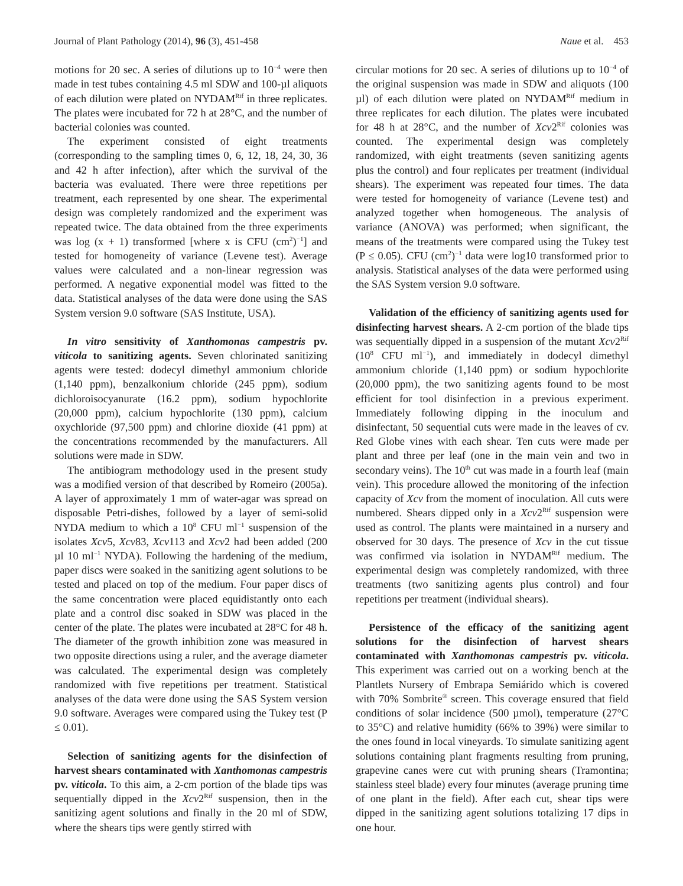Journal of Plant Pathology (2014), 96 (3), 451-458 Naue et al. 453
motions for 20 sec. A series of dilutions up to 10<sup>−4</sup> were then made in test tubes containing 4.5 ml SDW and 100-µl aliquots of each dilution were plated on NYDAM<sup>Rif</sup> in three replicates. The plates were incubated for 72 h at 28°C, and the number of bacterial colonies was counted.
The experiment consisted of eight treatments (corresponding to the sampling times 0, 6, 12, 18, 24, 30, 36 and 42 h after infection), after which the survival of the bacteria was evaluated. There were three repetitions per treatment, each represented by one shear. The experimental design was completely randomized and the experiment was repeated twice. The data obtained from the three experiments was log (x + 1) transformed [where x is CFU (cm<sup>2</sup>)<sup>−1</sup>] and tested for homogeneity of variance (Levene test). Average values were calculated and a non-linear regression was performed. A negative exponential model was fitted to the data. Statistical analyses of the data were done using the SAS System version 9.0 software (SAS Institute, USA).
In vitro sensitivity of Xanthomonas campestris pv. viticola to sanitizing agents. Seven chlorinated sanitizing agents were tested: dodecyl dimethyl ammonium chloride (1,140 ppm), benzalkonium chloride (245 ppm), sodium dichloroisocyanurate (16.2 ppm), sodium hypochlorite (20,000 ppm), calcium hypochlorite (130 ppm), calcium oxychloride (97,500 ppm) and chlorine dioxide (41 ppm) at the concentrations recommended by the manufacturers. All solutions were made in SDW.
The antibiogram methodology used in the present study was a modified version of that described by Romeiro (2005a). A layer of approximately 1 mm of water-agar was spread on disposable Petri-dishes, followed by a layer of semi-solid NYDA medium to which a 10<sup>8</sup> CFU ml<sup>−1</sup> suspension of the isolates Xcv5, Xcv83, Xcv113 and Xcv2 had been added (200 µl 10 ml<sup>−1</sup> NYDA). Following the hardening of the medium, paper discs were soaked in the sanitizing agent solutions to be tested and placed on top of the medium. Four paper discs of the same concentration were placed equidistantly onto each plate and a control disc soaked in SDW was placed in the center of the plate. The plates were incubated at 28°C for 48 h. The diameter of the growth inhibition zone was measured in two opposite directions using a ruler, and the average diameter was calculated. The experimental design was completely randomized with five repetitions per treatment. Statistical analyses of the data were done using the SAS System version 9.0 software. Averages were compared using the Tukey test (P ≤ 0.01).
Selection of sanitizing agents for the disinfection of harvest shears contaminated with Xanthomonas campestris pv. viticola. To this aim, a 2-cm portion of the blade tips was sequentially dipped in the Xcv2<sup>Rif</sup> suspension, then in the sanitizing agent solutions and finally in the 20 ml of SDW, where the shears tips were gently stirred with
circular motions for 20 sec. A series of dilutions up to 10<sup>−4</sup> of the original suspension was made in SDW and aliquots (100 µl) of each dilution were plated on NYDAM<sup>Rif</sup> medium in three replicates for each dilution. The plates were incubated for 48 h at 28°C, and the number of Xcv2<sup>Rif</sup> colonies was counted. The experimental design was completely randomized, with eight treatments (seven sanitizing agents plus the control) and four replicates per treatment (individual shears). The experiment was repeated four times. The data were tested for homogeneity of variance (Levene test) and analyzed together when homogeneous. The analysis of variance (ANOVA) was performed; when significant, the means of the treatments were compared using the Tukey test (P ≤ 0.05). CFU (cm<sup>2</sup>)<sup>−1</sup> data were log10 transformed prior to analysis. Statistical analyses of the data were performed using the SAS System version 9.0 software.
Validation of the efficiency of sanitizing agents used for disinfecting harvest shears. A 2-cm portion of the blade tips was sequentially dipped in a suspension of the mutant Xcv2<sup>Rif</sup> (10<sup>8</sup> CFU ml<sup>−1</sup>), and immediately in dodecyl dimethyl ammonium chloride (1,140 ppm) or sodium hypochlorite (20,000 ppm), the two sanitizing agents found to be most efficient for tool disinfection in a previous experiment. Immediately following dipping in the inoculum and disinfectant, 50 sequential cuts were made in the leaves of cv. Red Globe vines with each shear. Ten cuts were made per plant and three per leaf (one in the main vein and two in secondary veins). The 10<sup>th</sup> cut was made in a fourth leaf (main vein). This procedure allowed the monitoring of the infection capacity of Xcv from the moment of inoculation. All cuts were numbered. Shears dipped only in a Xcv2<sup>Rif</sup> suspension were used as control. The plants were maintained in a nursery and observed for 30 days. The presence of Xcv in the cut tissue was confirmed via isolation in NYDAM<sup>Rif</sup> medium. The experimental design was completely randomized, with three treatments (two sanitizing agents plus control) and four repetitions per treatment (individual shears).
Persistence of the efficacy of the sanitizing agent solutions for the disinfection of harvest shears contaminated with Xanthomonas campestris pv. viticola. This experiment was carried out on a working bench at the Plantlets Nursery of Embrapa Semiárido which is covered with 70% Sombrite<sup>®</sup> screen. This coverage ensured that field conditions of solar incidence (500 µmol), temperature (27°C to 35°C) and relative humidity (66% to 39%) were similar to the ones found in local vineyards. To simulate sanitizing agent solutions containing plant fragments resulting from pruning, grapevine canes were cut with pruning shears (Tramontina; stainless steel blade) every four minutes (average pruning time of one plant in the field). After each cut, shear tips were dipped in the sanitizing agent solutions totalizing 17 dips in one hour.